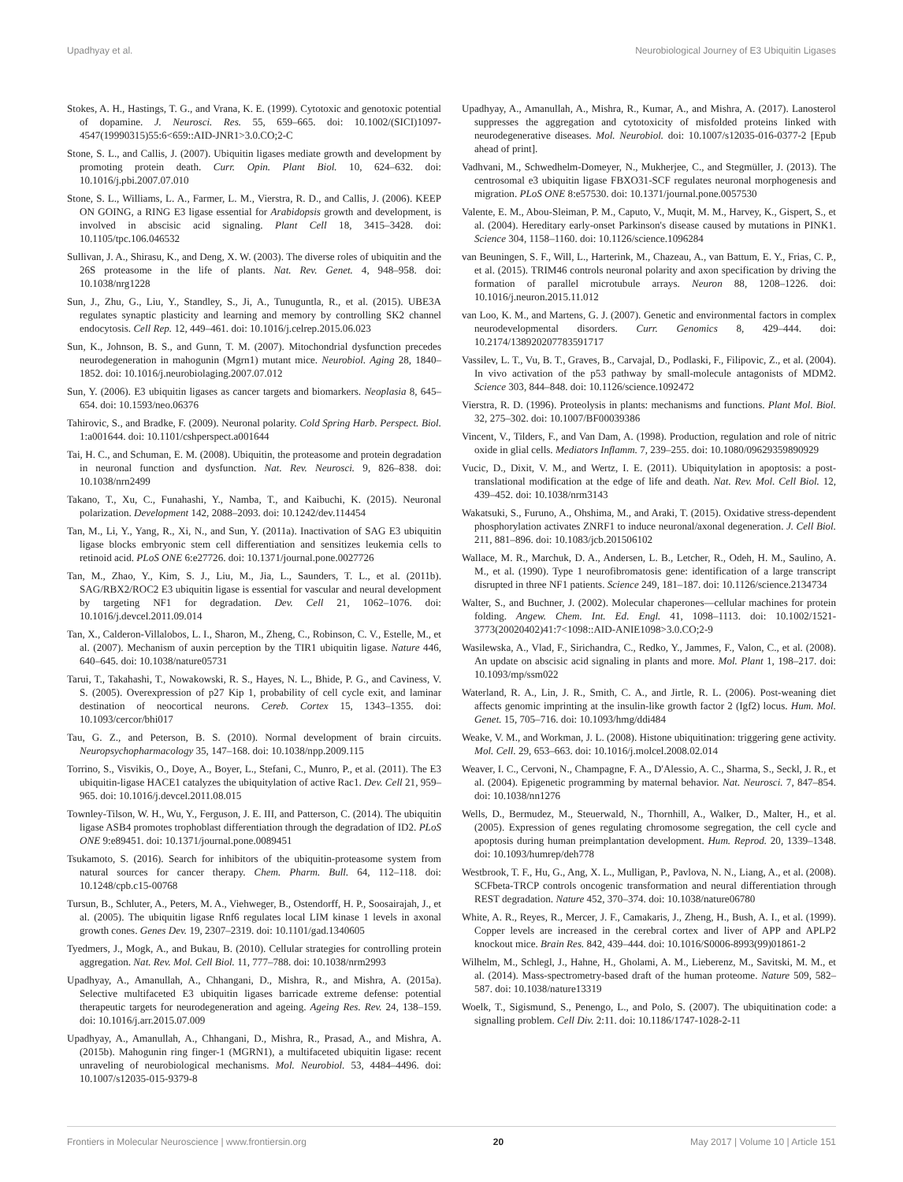Upadhyay et al. Neurobiological Journey of E3 Ubiquitin Ligases
Stokes, A. H., Hastings, T. G., and Vrana, K. E. (1999). Cytotoxic and genotoxic potential of dopamine. J. Neurosci. Res. 55, 659–665. doi: 10.1002/(SICI)1097-4547(19990315)55:6<659::AID-JNR1>3.0.CO;2-C
Stone, S. L., and Callis, J. (2007). Ubiquitin ligases mediate growth and development by promoting protein death. Curr. Opin. Plant Biol. 10, 624–632. doi: 10.1016/j.pbi.2007.07.010
Stone, S. L., Williams, L. A., Farmer, L. M., Vierstra, R. D., and Callis, J. (2006). KEEP ON GOING, a RING E3 ligase essential for Arabidopsis growth and development, is involved in abscisic acid signaling. Plant Cell 18, 3415–3428. doi: 10.1105/tpc.106.046532
Sullivan, J. A., Shirasu, K., and Deng, X. W. (2003). The diverse roles of ubiquitin and the 26S proteasome in the life of plants. Nat. Rev. Genet. 4, 948–958. doi: 10.1038/nrg1228
Sun, J., Zhu, G., Liu, Y., Standley, S., Ji, A., Tunuguntla, R., et al. (2015). UBE3A regulates synaptic plasticity and learning and memory by controlling SK2 channel endocytosis. Cell Rep. 12, 449–461. doi: 10.1016/j.celrep.2015.06.023
Sun, K., Johnson, B. S., and Gunn, T. M. (2007). Mitochondrial dysfunction precedes neurodegeneration in mahogunin (Mgrn1) mutant mice. Neurobiol. Aging 28, 1840–1852. doi: 10.1016/j.neurobiolaging.2007.07.012
Sun, Y. (2006). E3 ubiquitin ligases as cancer targets and biomarkers. Neoplasia 8, 645–654. doi: 10.1593/neo.06376
Tahirovic, S., and Bradke, F. (2009). Neuronal polarity. Cold Spring Harb. Perspect. Biol. 1:a001644. doi: 10.1101/cshperspect.a001644
Tai, H. C., and Schuman, E. M. (2008). Ubiquitin, the proteasome and protein degradation in neuronal function and dysfunction. Nat. Rev. Neurosci. 9, 826–838. doi: 10.1038/nrn2499
Takano, T., Xu, C., Funahashi, Y., Namba, T., and Kaibuchi, K. (2015). Neuronal polarization. Development 142, 2088–2093. doi: 10.1242/dev.114454
Tan, M., Li, Y., Yang, R., Xi, N., and Sun, Y. (2011a). Inactivation of SAG E3 ubiquitin ligase blocks embryonic stem cell differentiation and sensitizes leukemia cells to retinoid acid. PLoS ONE 6:e27726. doi: 10.1371/journal.pone.0027726
Tan, M., Zhao, Y., Kim, S. J., Liu, M., Jia, L., Saunders, T. L., et al. (2011b). SAG/RBX2/ROC2 E3 ubiquitin ligase is essential for vascular and neural development by targeting NF1 for degradation. Dev. Cell 21, 1062–1076. doi: 10.1016/j.devcel.2011.09.014
Tan, X., Calderon-Villalobos, L. I., Sharon, M., Zheng, C., Robinson, C. V., Estelle, M., et al. (2007). Mechanism of auxin perception by the TIR1 ubiquitin ligase. Nature 446, 640–645. doi: 10.1038/nature05731
Tarui, T., Takahashi, T., Nowakowski, R. S., Hayes, N. L., Bhide, P. G., and Caviness, V. S. (2005). Overexpression of p27 Kip 1, probability of cell cycle exit, and laminar destination of neocortical neurons. Cereb. Cortex 15, 1343–1355. doi: 10.1093/cercor/bhi017
Tau, G. Z., and Peterson, B. S. (2010). Normal development of brain circuits. Neuropsychopharmacology 35, 147–168. doi: 10.1038/npp.2009.115
Torrino, S., Visvikis, O., Doye, A., Boyer, L., Stefani, C., Munro, P., et al. (2011). The E3 ubiquitin-ligase HACE1 catalyzes the ubiquitylation of active Rac1. Dev. Cell 21, 959–965. doi: 10.1016/j.devcel.2011.08.015
Townley-Tilson, W. H., Wu, Y., Ferguson, J. E. III, and Patterson, C. (2014). The ubiquitin ligase ASB4 promotes trophoblast differentiation through the degradation of ID2. PLoS ONE 9:e89451. doi: 10.1371/journal.pone.0089451
Tsukamoto, S. (2016). Search for inhibitors of the ubiquitin-proteasome system from natural sources for cancer therapy. Chem. Pharm. Bull. 64, 112–118. doi: 10.1248/cpb.c15-00768
Tursun, B., Schluter, A., Peters, M. A., Viehweger, B., Ostendorff, H. P., Soosairajah, J., et al. (2005). The ubiquitin ligase Rnf6 regulates local LIM kinase 1 levels in axonal growth cones. Genes Dev. 19, 2307–2319. doi: 10.1101/gad.1340605
Tyedmers, J., Mogk, A., and Bukau, B. (2010). Cellular strategies for controlling protein aggregation. Nat. Rev. Mol. Cell Biol. 11, 777–788. doi: 10.1038/nrm2993
Upadhyay, A., Amanullah, A., Chhangani, D., Mishra, R., and Mishra, A. (2015a). Selective multifaceted E3 ubiquitin ligases barricade extreme defense: potential therapeutic targets for neurodegeneration and ageing. Ageing Res. Rev. 24, 138–159. doi: 10.1016/j.arr.2015.07.009
Upadhyay, A., Amanullah, A., Chhangani, D., Mishra, R., Prasad, A., and Mishra, A. (2015b). Mahogunin ring finger-1 (MGRN1), a multifaceted ubiquitin ligase: recent unraveling of neurobiological mechanisms. Mol. Neurobiol. 53, 4484–4496. doi: 10.1007/s12035-015-9379-8
Upadhyay, A., Amanullah, A., Mishra, R., Kumar, A., and Mishra, A. (2017). Lanosterol suppresses the aggregation and cytotoxicity of misfolded proteins linked with neurodegenerative diseases. Mol. Neurobiol. doi: 10.1007/s12035-016-0377-2 [Epub ahead of print].
Vadhvani, M., Schwedhelm-Domeyer, N., Mukherjee, C., and Stegmüller, J. (2013). The centrosomal e3 ubiquitin ligase FBXO31-SCF regulates neuronal morphogenesis and migration. PLoS ONE 8:e57530. doi: 10.1371/journal.pone.0057530
Valente, E. M., Abou-Sleiman, P. M., Caputo, V., Muqit, M. M., Harvey, K., Gispert, S., et al. (2004). Hereditary early-onset Parkinson's disease caused by mutations in PINK1. Science 304, 1158–1160. doi: 10.1126/science.1096284
van Beuningen, S. F., Will, L., Harterink, M., Chazeau, A., van Battum, E. Y., Frias, C. P., et al. (2015). TRIM46 controls neuronal polarity and axon specification by driving the formation of parallel microtubule arrays. Neuron 88, 1208–1226. doi: 10.1016/j.neuron.2015.11.012
van Loo, K. M., and Martens, G. J. (2007). Genetic and environmental factors in complex neurodevelopmental disorders. Curr. Genomics 8, 429–444. doi: 10.2174/138920207783591717
Vassilev, L. T., Vu, B. T., Graves, B., Carvajal, D., Podlaski, F., Filipovic, Z., et al. (2004). In vivo activation of the p53 pathway by small-molecule antagonists of MDM2. Science 303, 844–848. doi: 10.1126/science.1092472
Vierstra, R. D. (1996). Proteolysis in plants: mechanisms and functions. Plant Mol. Biol. 32, 275–302. doi: 10.1007/BF00039386
Vincent, V., Tilders, F., and Van Dam, A. (1998). Production, regulation and role of nitric oxide in glial cells. Mediators Inflamm. 7, 239–255. doi: 10.1080/09629359890929
Vucic, D., Dixit, V. M., and Wertz, I. E. (2011). Ubiquitylation in apoptosis: a post-translational modification at the edge of life and death. Nat. Rev. Mol. Cell Biol. 12, 439–452. doi: 10.1038/nrm3143
Wakatsuki, S., Furuno, A., Ohshima, M., and Araki, T. (2015). Oxidative stress-dependent phosphorylation activates ZNRF1 to induce neuronal/axonal degeneration. J. Cell Biol. 211, 881–896. doi: 10.1083/jcb.201506102
Wallace, M. R., Marchuk, D. A., Andersen, L. B., Letcher, R., Odeh, H. M., Saulino, A. M., et al. (1990). Type 1 neurofibromatosis gene: identification of a large transcript disrupted in three NF1 patients. Science 249, 181–187. doi: 10.1126/science.2134734
Walter, S., and Buchner, J. (2002). Molecular chaperones—cellular machines for protein folding. Angew. Chem. Int. Ed. Engl. 41, 1098–1113. doi: 10.1002/1521-3773(20020402)41:7<1098::AID-ANIE1098>3.0.CO;2-9
Wasilewska, A., Vlad, F., Sirichandra, C., Redko, Y., Jammes, F., Valon, C., et al. (2008). An update on abscisic acid signaling in plants and more. Mol. Plant 1, 198–217. doi: 10.1093/mp/ssm022
Waterland, R. A., Lin, J. R., Smith, C. A., and Jirtle, R. L. (2006). Post-weaning diet affects genomic imprinting at the insulin-like growth factor 2 (Igf2) locus. Hum. Mol. Genet. 15, 705–716. doi: 10.1093/hmg/ddi484
Weake, V. M., and Workman, J. L. (2008). Histone ubiquitination: triggering gene activity. Mol. Cell. 29, 653–663. doi: 10.1016/j.molcel.2008.02.014
Weaver, I. C., Cervoni, N., Champagne, F. A., D'Alessio, A. C., Sharma, S., Seckl, J. R., et al. (2004). Epigenetic programming by maternal behavior. Nat. Neurosci. 7, 847–854. doi: 10.1038/nn1276
Wells, D., Bermudez, M., Steuerwald, N., Thornhill, A., Walker, D., Malter, H., et al. (2005). Expression of genes regulating chromosome segregation, the cell cycle and apoptosis during human preimplantation development. Hum. Reprod. 20, 1339–1348. doi: 10.1093/humrep/deh778
Westbrook, T. F., Hu, G., Ang, X. L., Mulligan, P., Pavlova, N. N., Liang, A., et al. (2008). SCFbeta-TRCP controls oncogenic transformation and neural differentiation through REST degradation. Nature 452, 370–374. doi: 10.1038/nature06780
White, A. R., Reyes, R., Mercer, J. F., Camakaris, J., Zheng, H., Bush, A. I., et al. (1999). Copper levels are increased in the cerebral cortex and liver of APP and APLP2 knockout mice. Brain Res. 842, 439–444. doi: 10.1016/S0006-8993(99)01861-2
Wilhelm, M., Schlegl, J., Hahne, H., Gholami, A. M., Lieberenz, M., Savitski, M. M., et al. (2014). Mass-spectrometry-based draft of the human proteome. Nature 509, 582–587. doi: 10.1038/nature13319
Woelk, T., Sigismund, S., Penengo, L., and Polo, S. (2007). The ubiquitination code: a signalling problem. Cell Div. 2:11. doi: 10.1186/1747-1028-2-11
Frontiers in Molecular Neuroscience | www.frontiersin.org 20 May 2017 | Volume 10 | Article 151